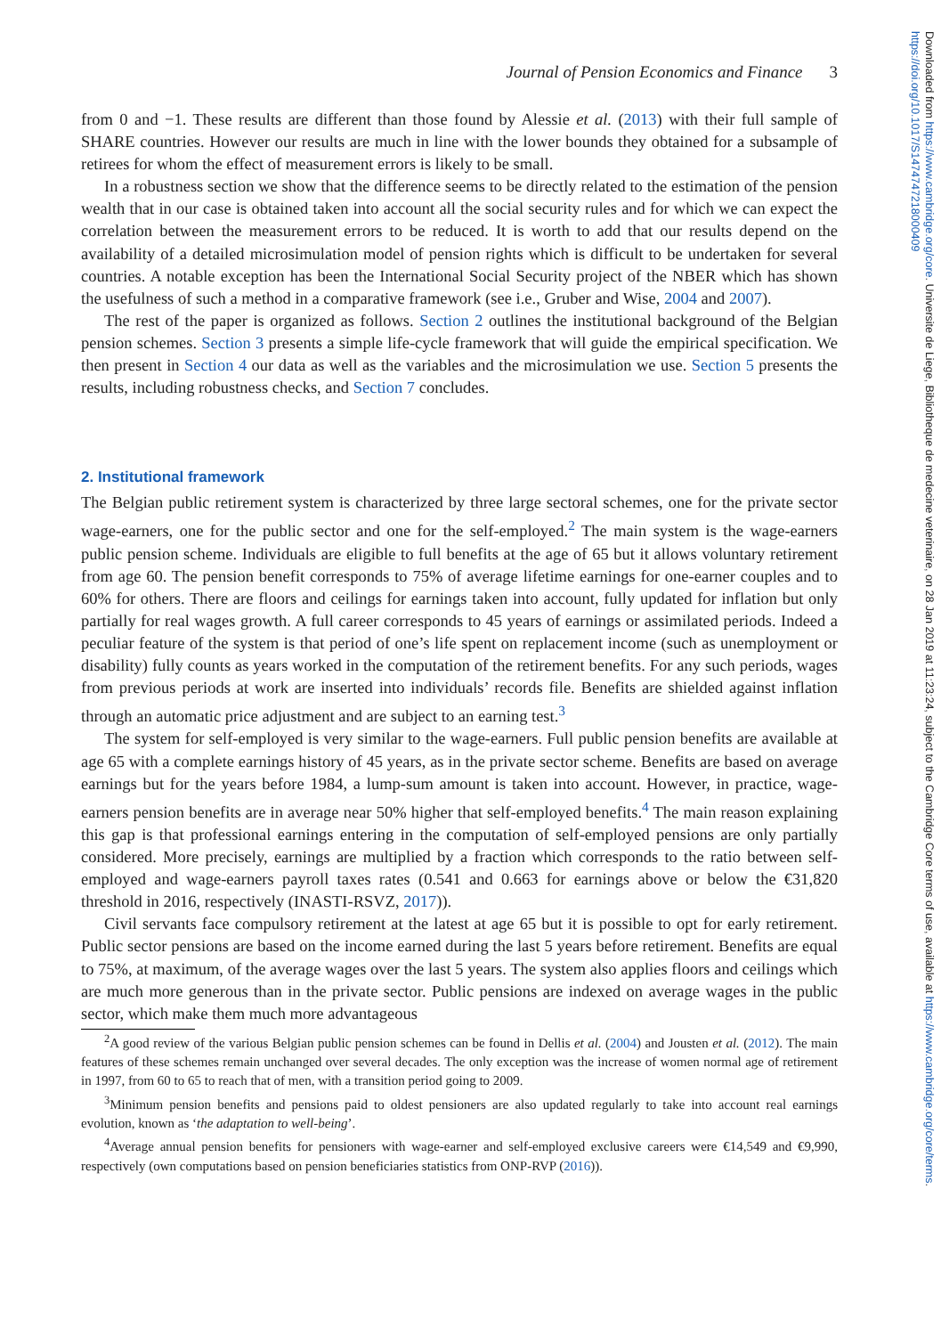Journal of Pension Economics and Finance 3
from 0 and −1. These results are different than those found by Alessie et al. (2013) with their full sample of SHARE countries. However our results are much in line with the lower bounds they obtained for a subsample of retirees for whom the effect of measurement errors is likely to be small.
In a robustness section we show that the difference seems to be directly related to the estimation of the pension wealth that in our case is obtained taken into account all the social security rules and for which we can expect the correlation between the measurement errors to be reduced. It is worth to add that our results depend on the availability of a detailed microsimulation model of pension rights which is difficult to be undertaken for several countries. A notable exception has been the International Social Security project of the NBER which has shown the usefulness of such a method in a comparative framework (see i.e., Gruber and Wise, 2004 and 2007).
The rest of the paper is organized as follows. Section 2 outlines the institutional background of the Belgian pension schemes. Section 3 presents a simple life-cycle framework that will guide the empirical specification. We then present in Section 4 our data as well as the variables and the microsimulation we use. Section 5 presents the results, including robustness checks, and Section 7 concludes.
2. Institutional framework
The Belgian public retirement system is characterized by three large sectoral schemes, one for the private sector wage-earners, one for the public sector and one for the self-employed.<sup>2</sup> The main system is the wage-earners public pension scheme. Individuals are eligible to full benefits at the age of 65 but it allows voluntary retirement from age 60. The pension benefit corresponds to 75% of average lifetime earnings for one-earner couples and to 60% for others. There are floors and ceilings for earnings taken into account, fully updated for inflation but only partially for real wages growth. A full career corresponds to 45 years of earnings or assimilated periods. Indeed a peculiar feature of the system is that period of one’s life spent on replacement income (such as unemployment or disability) fully counts as years worked in the computation of the retirement benefits. For any such periods, wages from previous periods at work are inserted into individuals’ records file. Benefits are shielded against inflation through an automatic price adjustment and are subject to an earning test.<sup>3</sup>
The system for self-employed is very similar to the wage-earners. Full public pension benefits are available at age 65 with a complete earnings history of 45 years, as in the private sector scheme. Benefits are based on average earnings but for the years before 1984, a lump-sum amount is taken into account. However, in practice, wage-earners pension benefits are in average near 50% higher that self-employed benefits.<sup>4</sup> The main reason explaining this gap is that professional earnings entering in the computation of self-employed pensions are only partially considered. More precisely, earnings are multiplied by a fraction which corresponds to the ratio between self-employed and wage-earners payroll taxes rates (0.541 and 0.663 for earnings above or below the €31,820 threshold in 2016, respectively (INASTI-RSVZ, 2017)).
Civil servants face compulsory retirement at the latest at age 65 but it is possible to opt for early retirement. Public sector pensions are based on the income earned during the last 5 years before retirement. Benefits are equal to 75%, at maximum, of the average wages over the last 5 years. The system also applies floors and ceilings which are much more generous than in the private sector. Public pensions are indexed on average wages in the public sector, which make them much more advantageous
<sup>2</sup> A good review of the various Belgian public pension schemes can be found in Dellis et al. (2004) and Jousten et al. (2012). The main features of these schemes remain unchanged over several decades. The only exception was the increase of women normal age of retirement in 1997, from 60 to 65 to reach that of men, with a transition period going to 2009.
<sup>3</sup> Minimum pension benefits and pensions paid to oldest pensioners are also updated regularly to take into account real earnings evolution, known as ‘the adaptation to well-being’.
<sup>4</sup> Average annual pension benefits for pensioners with wage-earner and self-employed exclusive careers were €14,549 and €9,990, respectively (own computations based on pension beneficiaries statistics from ONP-RVP (2016)).
Downloaded from https://www.cambridge.org/core. Universite de Liege, Bibliotheque de medecine veterinaire, on 28 Jan 2019 at 11:23:24, subject to the Cambridge Core terms of use, available at https://www.cambridge.org/core/terms. https://doi.org/10.1017/S1474747218000409